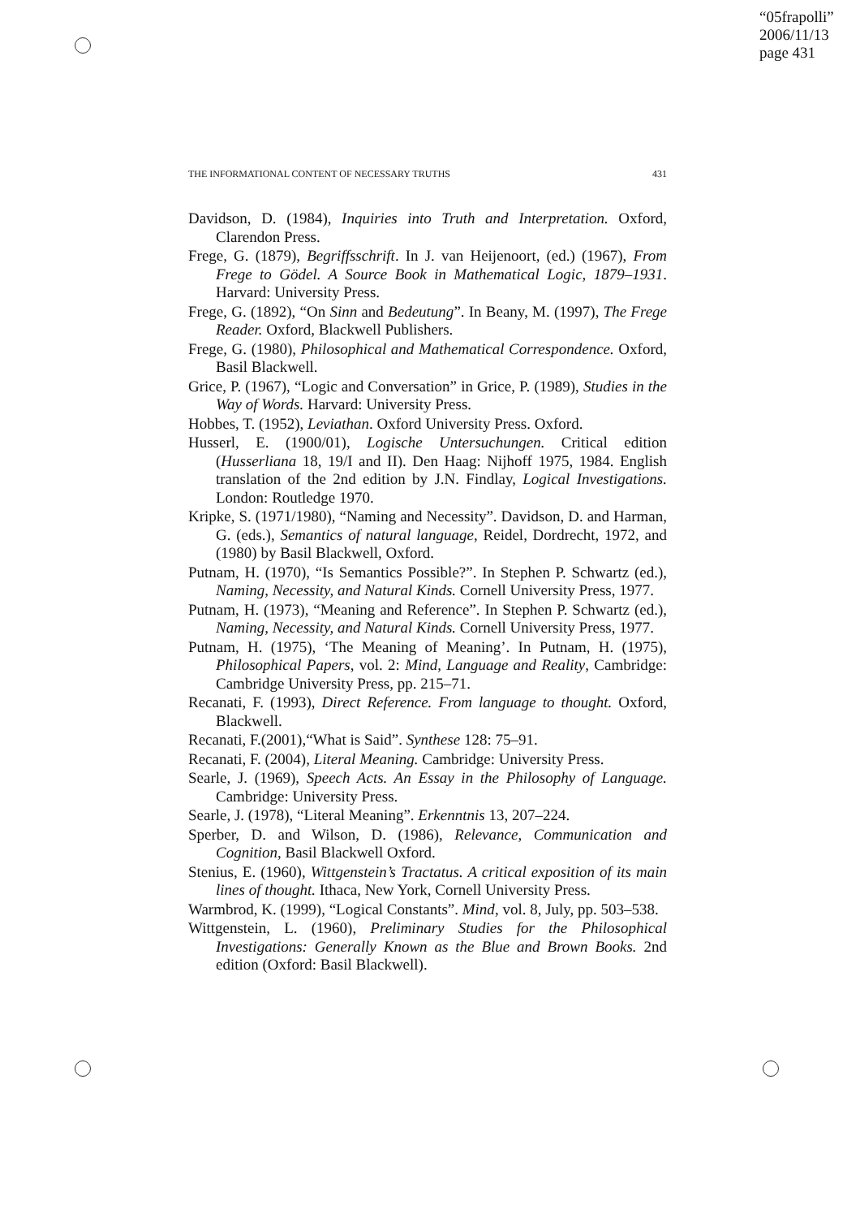“05frapolli”
2006/11/13
page 431
THE INFORMATIONAL CONTENT OF NECESSARY TRUTHS 431
Davidson, D. (1984), Inquiries into Truth and Interpretation. Oxford, Clarendon Press.
Frege, G. (1879), Begriffsschrift. In J. van Heijenoort, (ed.) (1967), From Frege to Gödel. A Source Book in Mathematical Logic, 1879–1931. Harvard: University Press.
Frege, G. (1892), “On Sinn and Bedeutung”. In Beany, M. (1997), The Frege Reader. Oxford, Blackwell Publishers.
Frege, G. (1980), Philosophical and Mathematical Correspondence. Oxford, Basil Blackwell.
Grice, P. (1967), “Logic and Conversation” in Grice, P. (1989), Studies in the Way of Words. Harvard: University Press.
Hobbes, T. (1952), Leviathan. Oxford University Press. Oxford.
Husserl, E. (1900/01), Logische Untersuchungen. Critical edition (Husserliana 18, 19/I and II). Den Haag: Nijhoff 1975, 1984. English translation of the 2nd edition by J.N. Findlay, Logical Investigations. London: Routledge 1970.
Kripke, S. (1971/1980), “Naming and Necessity”. Davidson, D. and Harman, G. (eds.), Semantics of natural language, Reidel, Dordrecht, 1972, and (1980) by Basil Blackwell, Oxford.
Putnam, H. (1970), “Is Semantics Possible?”. In Stephen P. Schwartz (ed.), Naming, Necessity, and Natural Kinds. Cornell University Press, 1977.
Putnam, H. (1973), “Meaning and Reference”. In Stephen P. Schwartz (ed.), Naming, Necessity, and Natural Kinds. Cornell University Press, 1977.
Putnam, H. (1975), ‘The Meaning of Meaning’. In Putnam, H. (1975), Philosophical Papers, vol. 2: Mind, Language and Reality, Cambridge: Cambridge University Press, pp. 215–71.
Recanati, F. (1993), Direct Reference. From language to thought. Oxford, Blackwell.
Recanati, F.(2001),“What is Said”. Synthese 128: 75–91.
Recanati, F. (2004), Literal Meaning. Cambridge: University Press.
Searle, J. (1969), Speech Acts. An Essay in the Philosophy of Language. Cambridge: University Press.
Searle, J. (1978), “Literal Meaning”. Erkenntnis 13, 207–224.
Sperber, D. and Wilson, D. (1986), Relevance, Communication and Cognition, Basil Blackwell Oxford.
Stenius, E. (1960), Wittgenstein’s Tractatus. A critical exposition of its main lines of thought. Ithaca, New York, Cornell University Press.
Warmbrod, K. (1999), “Logical Constants”. Mind, vol. 8, July, pp. 503–538.
Wittgenstein, L. (1960), Preliminary Studies for the Philosophical Investigations: Generally Known as the Blue and Brown Books. 2nd edition (Oxford: Basil Blackwell).